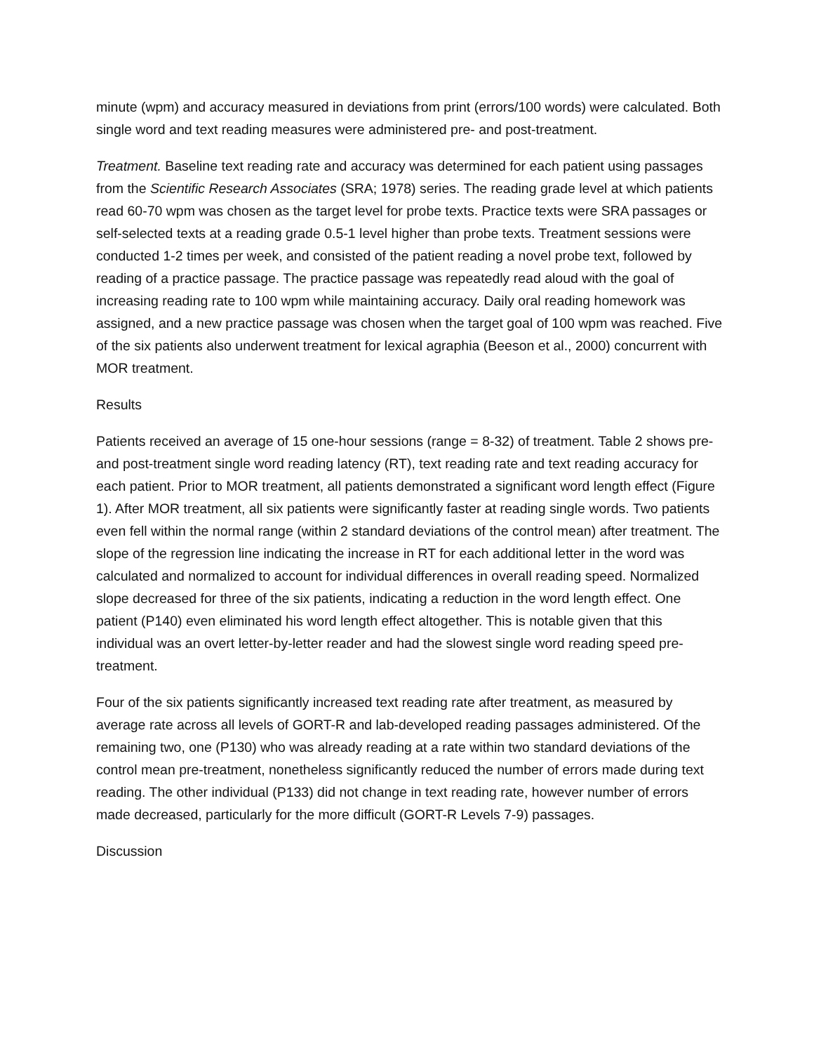minute (wpm) and accuracy measured in deviations from print (errors/100 words) were calculated. Both single word and text reading measures were administered pre- and post-treatment.
Treatment. Baseline text reading rate and accuracy was determined for each patient using passages from the Scientific Research Associates (SRA; 1978) series. The reading grade level at which patients read 60-70 wpm was chosen as the target level for probe texts. Practice texts were SRA passages or self-selected texts at a reading grade 0.5-1 level higher than probe texts. Treatment sessions were conducted 1-2 times per week, and consisted of the patient reading a novel probe text, followed by reading of a practice passage. The practice passage was repeatedly read aloud with the goal of increasing reading rate to 100 wpm while maintaining accuracy. Daily oral reading homework was assigned, and a new practice passage was chosen when the target goal of 100 wpm was reached. Five of the six patients also underwent treatment for lexical agraphia (Beeson et al., 2000) concurrent with MOR treatment.
Results
Patients received an average of 15 one-hour sessions (range = 8-32) of treatment. Table 2 shows pre- and post-treatment single word reading latency (RT), text reading rate and text reading accuracy for each patient. Prior to MOR treatment, all patients demonstrated a significant word length effect (Figure 1). After MOR treatment, all six patients were significantly faster at reading single words. Two patients even fell within the normal range (within 2 standard deviations of the control mean) after treatment. The slope of the regression line indicating the increase in RT for each additional letter in the word was calculated and normalized to account for individual differences in overall reading speed. Normalized slope decreased for three of the six patients, indicating a reduction in the word length effect. One patient (P140) even eliminated his word length effect altogether. This is notable given that this individual was an overt letter-by-letter reader and had the slowest single word reading speed pre-treatment.
Four of the six patients significantly increased text reading rate after treatment, as measured by average rate across all levels of GORT-R and lab-developed reading passages administered. Of the remaining two, one (P130) who was already reading at a rate within two standard deviations of the control mean pre-treatment, nonetheless significantly reduced the number of errors made during text reading. The other individual (P133) did not change in text reading rate, however number of errors made decreased, particularly for the more difficult (GORT-R Levels 7-9) passages.
Discussion